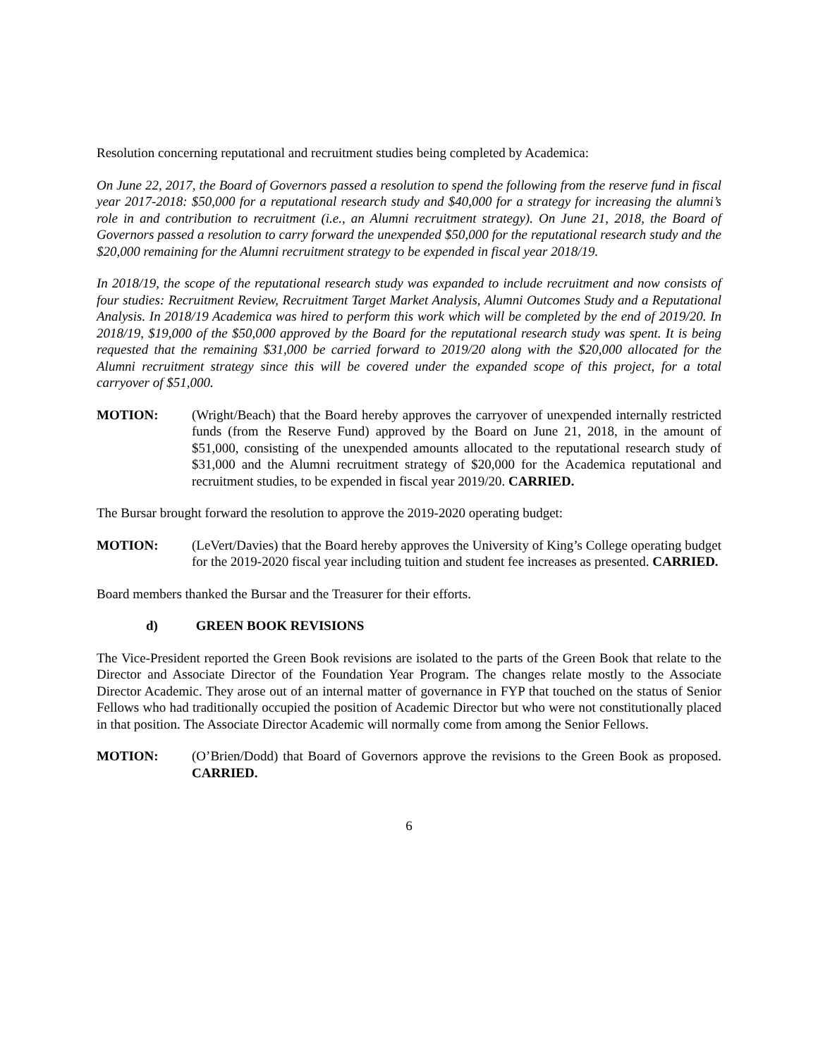Resolution concerning reputational and recruitment studies being completed by Academica:
On June 22, 2017, the Board of Governors passed a resolution to spend the following from the reserve fund in fiscal year 2017-2018: $50,000 for a reputational research study and $40,000 for a strategy for increasing the alumni’s role in and contribution to recruitment (i.e., an Alumni recruitment strategy). On June 21, 2018, the Board of Governors passed a resolution to carry forward the unexpended $50,000 for the reputational research study and the $20,000 remaining for the Alumni recruitment strategy to be expended in fiscal year 2018/19.
In 2018/19, the scope of the reputational research study was expanded to include recruitment and now consists of four studies: Recruitment Review, Recruitment Target Market Analysis, Alumni Outcomes Study and a Reputational Analysis. In 2018/19 Academica was hired to perform this work which will be completed by the end of 2019/20. In 2018/19, $19,000 of the $50,000 approved by the Board for the reputational research study was spent. It is being requested that the remaining $31,000 be carried forward to 2019/20 along with the $20,000 allocated for the Alumni recruitment strategy since this will be covered under the expanded scope of this project, for a total carryover of $51,000.
MOTION: (Wright/Beach) that the Board hereby approves the carryover of unexpended internally restricted funds (from the Reserve Fund) approved by the Board on June 21, 2018, in the amount of $51,000, consisting of the unexpended amounts allocated to the reputational research study of $31,000 and the Alumni recruitment strategy of $20,000 for the Academica reputational and recruitment studies, to be expended in fiscal year 2019/20. CARRIED.
The Bursar brought forward the resolution to approve the 2019-2020 operating budget:
MOTION: (LeVert/Davies) that the Board hereby approves the University of King’s College operating budget for the 2019-2020 fiscal year including tuition and student fee increases as presented. CARRIED.
Board members thanked the Bursar and the Treasurer for their efforts.
d) GREEN BOOK REVISIONS
The Vice-President reported the Green Book revisions are isolated to the parts of the Green Book that relate to the Director and Associate Director of the Foundation Year Program. The changes relate mostly to the Associate Director Academic. They arose out of an internal matter of governance in FYP that touched on the status of Senior Fellows who had traditionally occupied the position of Academic Director but who were not constitutionally placed in that position. The Associate Director Academic will normally come from among the Senior Fellows.
MOTION: (O’Brien/Dodd) that Board of Governors approve the revisions to the Green Book as proposed. CARRIED.
6